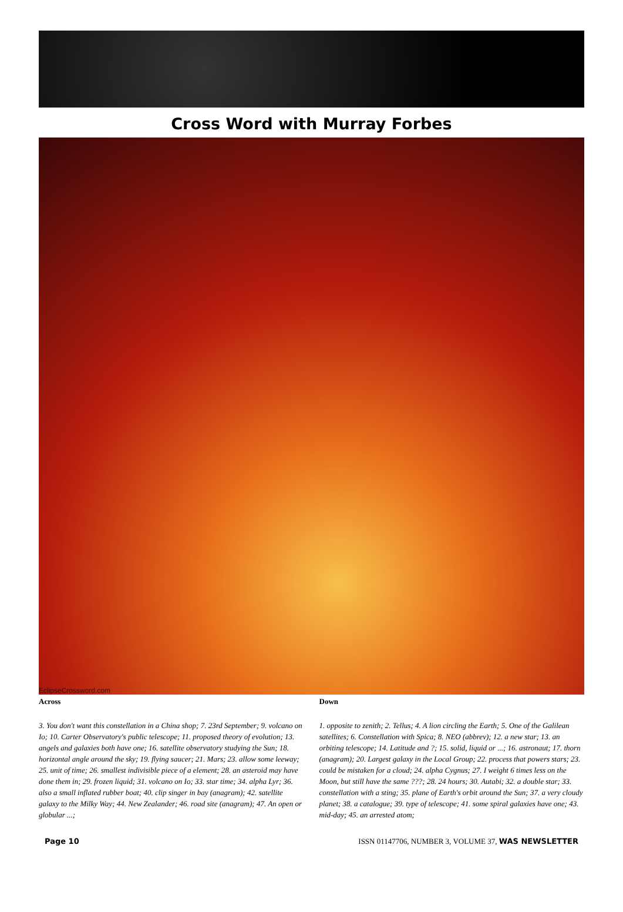Cross Word with Murray Forbes
EclipseCrossword.com
Across
3. You don't want this constellation in a China shop; 7. 23rd September; 9. volcano on Io; 10. Carter Observatory's public telescope; 11. proposed theory of evolution; 13. angels and galaxies both have one; 16. satellite observatory studying the Sun; 18. horizontal angle around the sky; 19. flying saucer; 21. Mars; 23. allow some leeway; 25. unit of time; 26. smallest indivisible piece of a element; 28. an asteroid may have done them in; 29. frozen liquid; 31. volcano on Io; 33. star time; 34. alpha Lyr; 36. also a small inflated rubber boat; 40. clip singer in bay (anagram); 42. satellite galaxy to the Milky Way; 44. New Zealander; 46. road site (anagram); 47. An open or globular ...;
Down
1. opposite to zenith; 2. Tellus; 4. A lion circling the Earth; 5. One of the Galilean satellites; 6. Constellation with Spica; 8. NEO (abbrev); 12. a new star; 13. an orbiting telescope; 14. Latitude and ?; 15. solid, liquid or ...; 16. astronaut; 17. thorn (anagram); 20. Largest galaxy in the Local Group; 22. process that powers stars; 23. could be mistaken for a cloud; 24. alpha Cygnus; 27. I weight 6 times less on the Moon, but still have the same ???; 28. 24 hours; 30. Autabi; 32. a double star; 33. constellation with a sting; 35. plane of Earth's orbit around the Sun; 37. a very cloudy planet; 38. a catalogue; 39. type of telescope; 41. some spiral galaxies have one; 43. mid-day; 45. an arrested atom;
Page 10 ISSN 01147706, NUMBER 3, VOLUME 37, WAS NEWSLETTER